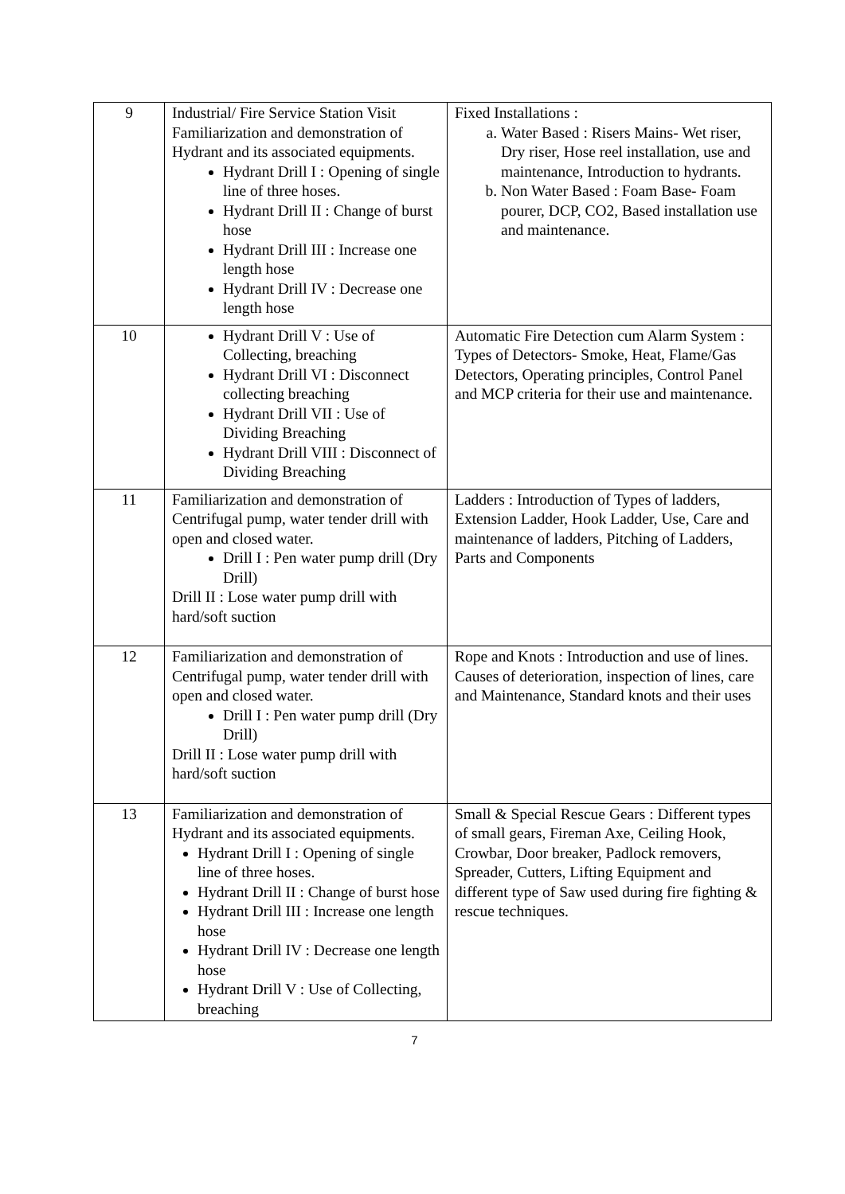| 9 | Industrial/ Fire Service Station Visit Familiarization and demonstration of Hydrant and its associated equipments. Hydrant Drill I : Opening of single line of three hoses. Hydrant Drill II : Change of burst hose Hydrant Drill III : Increase one length hose Hydrant Drill IV : Decrease one length hose | Fixed Installations : a. Water Based : Risers Mains- Wet riser, Dry riser, Hose reel installation, use and maintenance, Introduction to hydrants. b. Non Water Based : Foam Base- Foam pourer, DCP, CO2, Based installation use and maintenance. |
| 10 | Hydrant Drill V : Use of Collecting, breaching Hydrant Drill VI : Disconnect collecting breaching Hydrant Drill VII : Use of Dividing Breaching Hydrant Drill VIII : Disconnect of Dividing Breaching | Automatic Fire Detection cum Alarm System : Types of Detectors- Smoke, Heat, Flame/Gas Detectors, Operating principles, Control Panel and MCP criteria for their use and maintenance. |
| 11 | Familiarization and demonstration of Centrifugal pump, water tender drill with open and closed water. Drill I : Pen water pump drill (Dry Drill) Drill II : Lose water pump drill with hard/soft suction | Ladders : Introduction of Types of ladders, Extension Ladder, Hook Ladder, Use, Care and maintenance of ladders, Pitching of Ladders, Parts and Components |
| 12 | Familiarization and demonstration of Centrifugal pump, water tender drill with open and closed water. Drill I : Pen water pump drill (Dry Drill) Drill II : Lose water pump drill with hard/soft suction | Rope and Knots : Introduction and use of lines. Causes of deterioration, inspection of lines, care and Maintenance, Standard knots and their uses |
| 13 | Familiarization and demonstration of Hydrant and its associated equipments. Hydrant Drill I : Opening of single line of three hoses. Hydrant Drill II : Change of burst hose Hydrant Drill III : Increase one length hose Hydrant Drill IV : Decrease one length hose Hydrant Drill V : Use of Collecting, breaching | Small & Special Rescue Gears : Different types of small gears, Fireman Axe, Ceiling Hook, Crowbar, Door breaker, Padlock removers, Spreader, Cutters, Lifting Equipment and different type of Saw used during fire fighting & rescue techniques. |
7